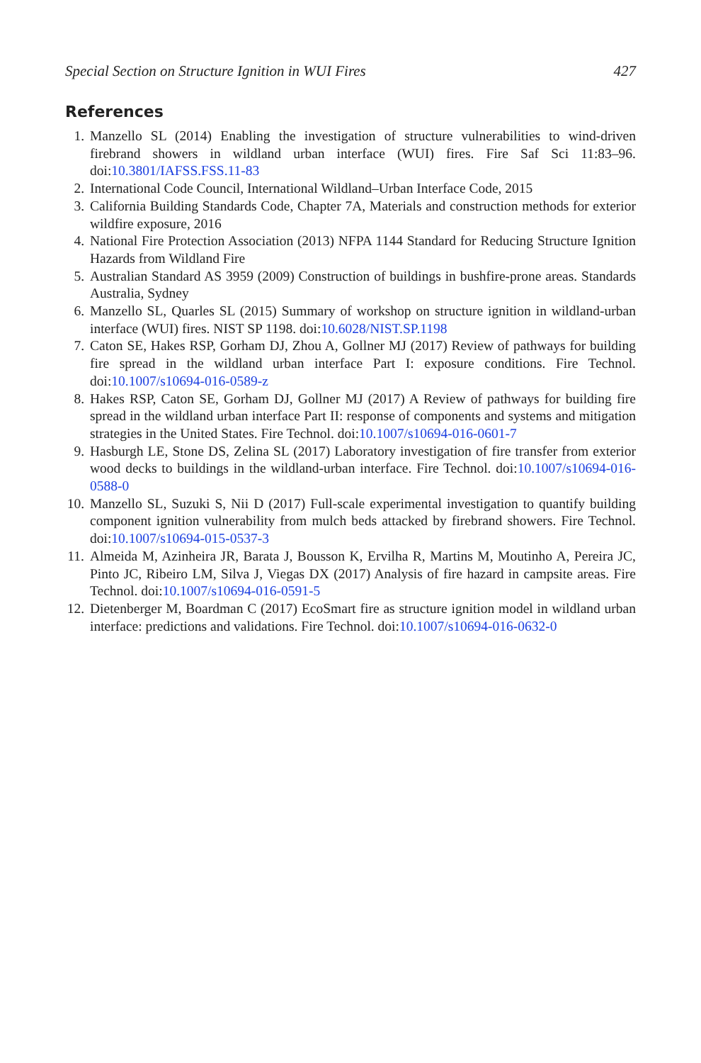Special Section on Structure Ignition in WUI Fires 427
References
1. Manzello SL (2014) Enabling the investigation of structure vulnerabilities to wind-driven firebrand showers in wildland urban interface (WUI) fires. Fire Saf Sci 11:83–96. doi:10.3801/IAFSS.FSS.11-83
2. International Code Council, International Wildland–Urban Interface Code, 2015
3. California Building Standards Code, Chapter 7A, Materials and construction methods for exterior wildfire exposure, 2016
4. National Fire Protection Association (2013) NFPA 1144 Standard for Reducing Structure Ignition Hazards from Wildland Fire
5. Australian Standard AS 3959 (2009) Construction of buildings in bushfire-prone areas. Standards Australia, Sydney
6. Manzello SL, Quarles SL (2015) Summary of workshop on structure ignition in wildland-urban interface (WUI) fires. NIST SP 1198. doi:10.6028/NIST.SP.1198
7. Caton SE, Hakes RSP, Gorham DJ, Zhou A, Gollner MJ (2017) Review of pathways for building fire spread in the wildland urban interface Part I: exposure conditions. Fire Technol. doi:10.1007/s10694-016-0589-z
8. Hakes RSP, Caton SE, Gorham DJ, Gollner MJ (2017) A Review of pathways for building fire spread in the wildland urban interface Part II: response of components and systems and mitigation strategies in the United States. Fire Technol. doi:10.1007/s10694-016-0601-7
9. Hasburgh LE, Stone DS, Zelina SL (2017) Laboratory investigation of fire transfer from exterior wood decks to buildings in the wildland-urban interface. Fire Technol. doi:10.1007/s10694-016-0588-0
10. Manzello SL, Suzuki S, Nii D (2017) Full-scale experimental investigation to quantify building component ignition vulnerability from mulch beds attacked by firebrand showers. Fire Technol. doi:10.1007/s10694-015-0537-3
11. Almeida M, Azinheira JR, Barata J, Bousson K, Ervilha R, Martins M, Moutinho A, Pereira JC, Pinto JC, Ribeiro LM, Silva J, Viegas DX (2017) Analysis of fire hazard in campsite areas. Fire Technol. doi:10.1007/s10694-016-0591-5
12. Dietenberger M, Boardman C (2017) EcoSmart fire as structure ignition model in wildland urban interface: predictions and validations. Fire Technol. doi:10.1007/s10694-016-0632-0